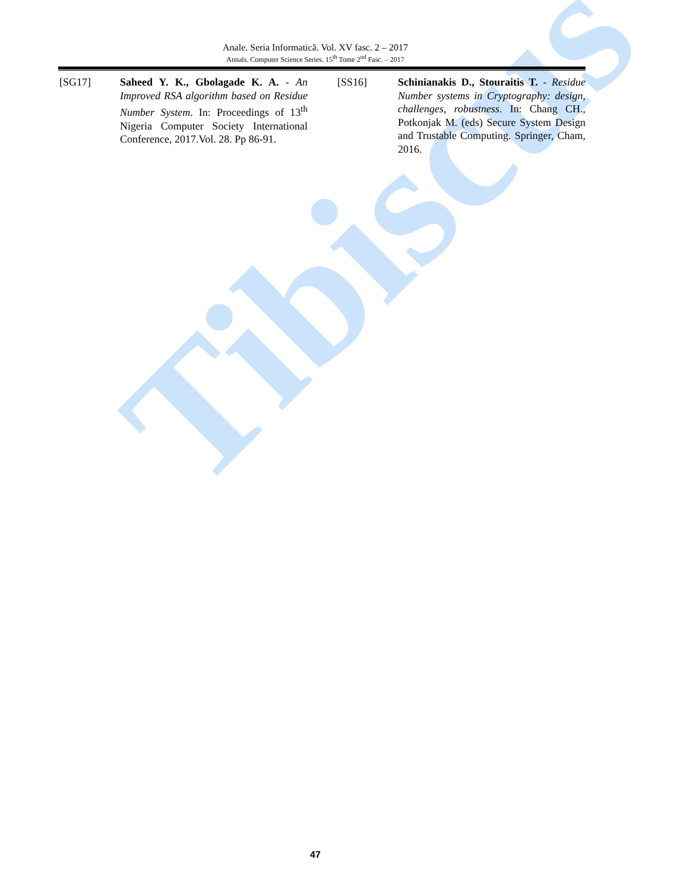Tibiscus
Anale. Seria Informatică. Vol. XV fasc. 2 – 2017
Annals. Computer Science Series. 15<sup>th</sup> Tome 2<sup>nd</sup> Fasc. – 2017
[SG17] Saheed Y. K., Gbolagade K. A. - An Improved RSA algorithm based on Residue Number System. In: Proceedings of 13<sup>th</sup> Nigeria Computer Society International Conference, 2017.Vol. 28. Pp 86-91.
[SS16] Schinianakis D., Stouraitis T. - Residue Number systems in Cryptography: design, challenges, robustness. In: Chang CH., Potkonjak M. (eds) Secure System Design and Trustable Computing. Springer, Cham, 2016.
47